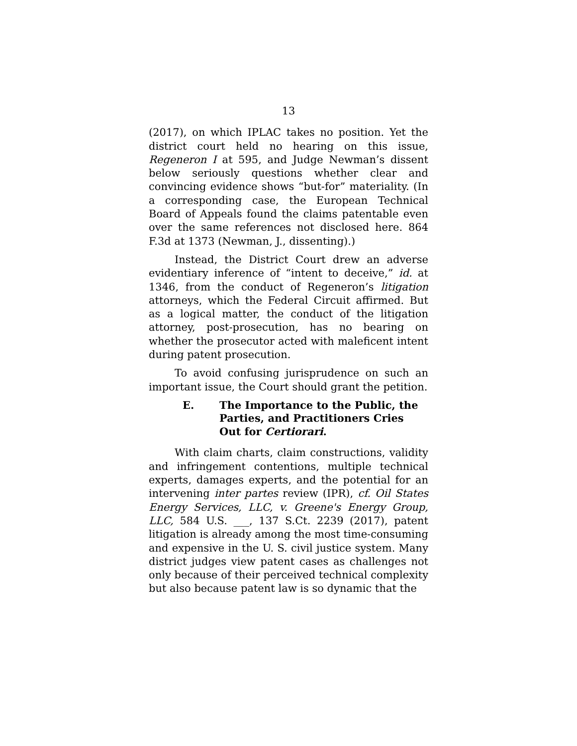13
(2017), on which IPLAC takes no position. Yet the district court held no hearing on this issue, Regeneron I at 595, and Judge Newman’s dissent below seriously questions whether clear and convincing evidence shows “but-for” materiality. (In a corresponding case, the European Technical Board of Appeals found the claims patentable even over the same references not disclosed here. 864 F.3d at 1373 (Newman, J., dissenting).)
Instead, the District Court drew an adverse evidentiary inference of “intent to deceive,” id. at 1346, from the conduct of Regeneron’s litigation attorneys, which the Federal Circuit affirmed. But as a logical matter, the conduct of the litigation attorney, post-prosecution, has no bearing on whether the prosecutor acted with maleficent intent during patent prosecution.
To avoid confusing jurisprudence on such an important issue, the Court should grant the petition.
E. The Importance to the Public, the Parties, and Practitioners Cries Out for Certiorari.
With claim charts, claim constructions, validity and infringement contentions, multiple technical experts, damages experts, and the potential for an intervening inter partes review (IPR), cf. Oil States Energy Services, LLC, v. Greene's Energy Group, LLC, 584 U.S. ___, 137 S.Ct. 2239 (2017), patent litigation is already among the most time-consuming and expensive in the U. S. civil justice system. Many district judges view patent cases as challenges not only because of their perceived technical complexity but also because patent law is so dynamic that the